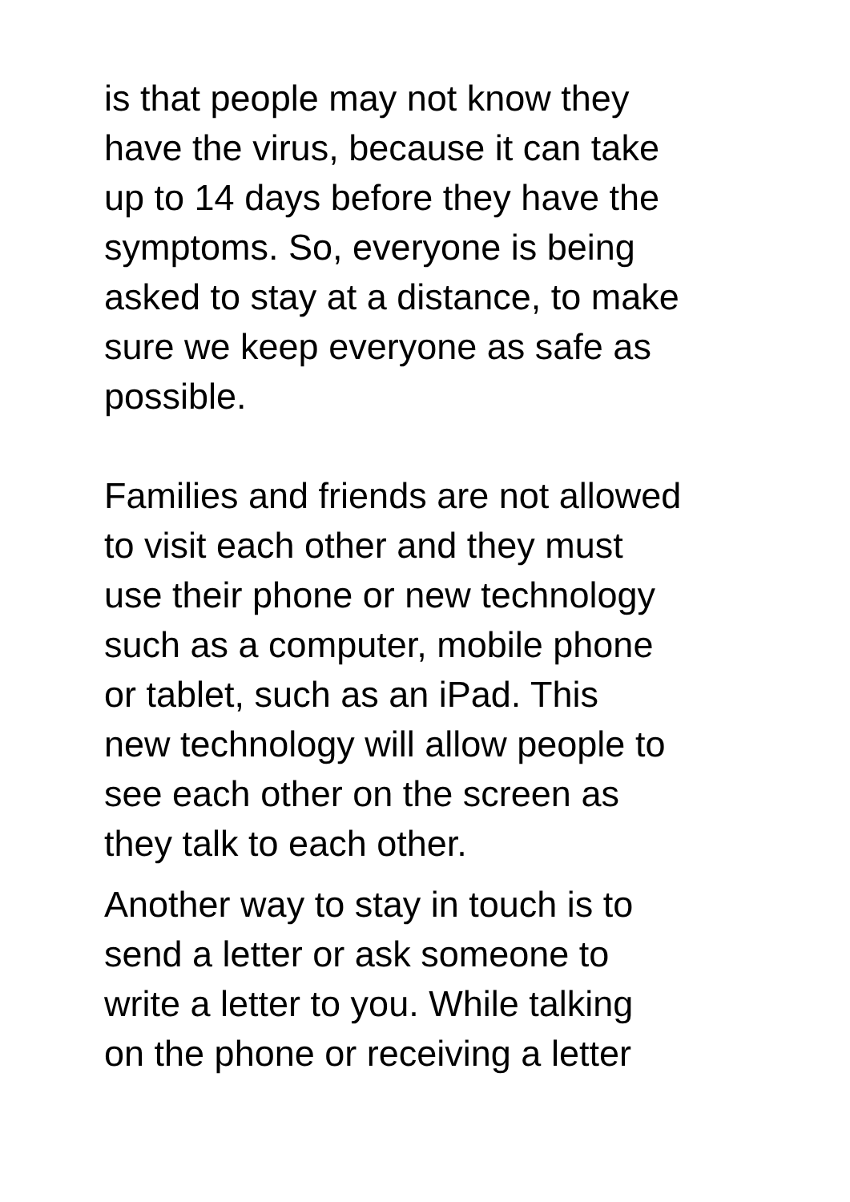is that people may not know they have the virus, because it can take up to 14 days before they have the symptoms. So, everyone is being asked to stay at a distance, to make sure we keep everyone as safe as possible.
Families and friends are not allowed to visit each other and they must use their phone or new technology such as a computer, mobile phone or tablet, such as an iPad. This new technology will allow people to see each other on the screen as they talk to each other.
Another way to stay in touch is to send a letter or ask someone to write a letter to you. While talking on the phone or receiving a letter